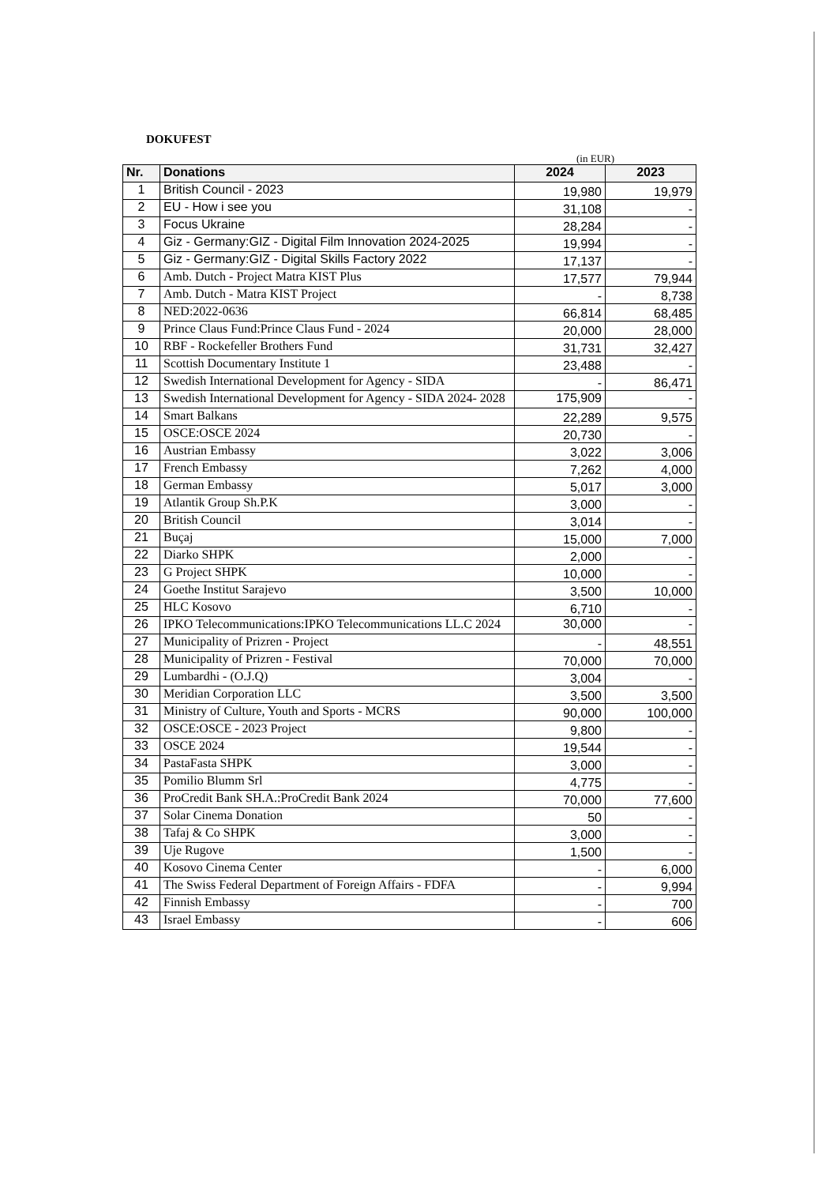DOKUFEST
(in EUR)
| Nr. | Donations | 2024 | 2023 |
| --- | --- | --- | --- |
| 1 | British Council - 2023 | 19,980 | 19,979 |
| 2 | EU - How i see you | 31,108 | - |
| 3 | Focus Ukraine | 28,284 | - |
| 4 | Giz - Germany:GIZ - Digital Film Innovation 2024-2025 | 19,994 | - |
| 5 | Giz - Germany:GIZ - Digital Skills Factory 2022 | 17,137 | - |
| 6 | Amb. Dutch - Project Matra KIST Plus | 17,577 | 79,944 |
| 7 | Amb. Dutch - Matra KIST Project | - | 8,738 |
| 8 | NED:2022-0636 | 66,814 | 68,485 |
| 9 | Prince Claus Fund:Prince Claus Fund - 2024 | 20,000 | 28,000 |
| 10 | RBF - Rockefeller Brothers Fund | 31,731 | 32,427 |
| 11 | Scottish Documentary Institute 1 | 23,488 | - |
| 12 | Swedish International Development for Agency - SIDA | - | 86,471 |
| 13 | Swedish International Development for Agency - SIDA 2024- 2028 | 175,909 | - |
| 14 | Smart Balkans | 22,289 | 9,575 |
| 15 | OSCE:OSCE 2024 | 20,730 | - |
| 16 | Austrian Embassy | 3,022 | 3,006 |
| 17 | French Embassy | 7,262 | 4,000 |
| 18 | German Embassy | 5,017 | 3,000 |
| 19 | Atlantik Group Sh.P.K | 3,000 | - |
| 20 | British Council | 3,014 | - |
| 21 | Buçaj | 15,000 | 7,000 |
| 22 | Diarko SHPK | 2,000 | - |
| 23 | G Project SHPK | 10,000 | - |
| 24 | Goethe Institut Sarajevo | 3,500 | 10,000 |
| 25 | HLC Kosovo | 6,710 | - |
| 26 | IPKO Telecommunications:IPKO Telecommunications LL.C 2024 | 30,000 | - |
| 27 | Municipality of Prizren - Project | - | 48,551 |
| 28 | Municipality of Prizren - Festival | 70,000 | 70,000 |
| 29 | Lumbardhi - (O.J.Q) | 3,004 | - |
| 30 | Meridian Corporation LLC | 3,500 | 3,500 |
| 31 | Ministry of Culture, Youth and Sports - MCRS | 90,000 | 100,000 |
| 32 | OSCE:OSCE - 2023 Project | 9,800 | - |
| 33 | OSCE 2024 | 19,544 | - |
| 34 | PastaFasta SHPK | 3,000 | - |
| 35 | Pomilio Blumm Srl | 4,775 | - |
| 36 | ProCredit Bank SH.A.:ProCredit Bank 2024 | 70,000 | 77,600 |
| 37 | Solar Cinema Donation | 50 | - |
| 38 | Tafaj & Co SHPK | 3,000 | - |
| 39 | Uje Rugove | 1,500 | - |
| 40 | Kosovo Cinema Center | - | 6,000 |
| 41 | The Swiss Federal Department of Foreign Affairs - FDFA | - | 9,994 |
| 42 | Finnish Embassy | - | 700 |
| 43 | Israel Embassy | - | 606 |